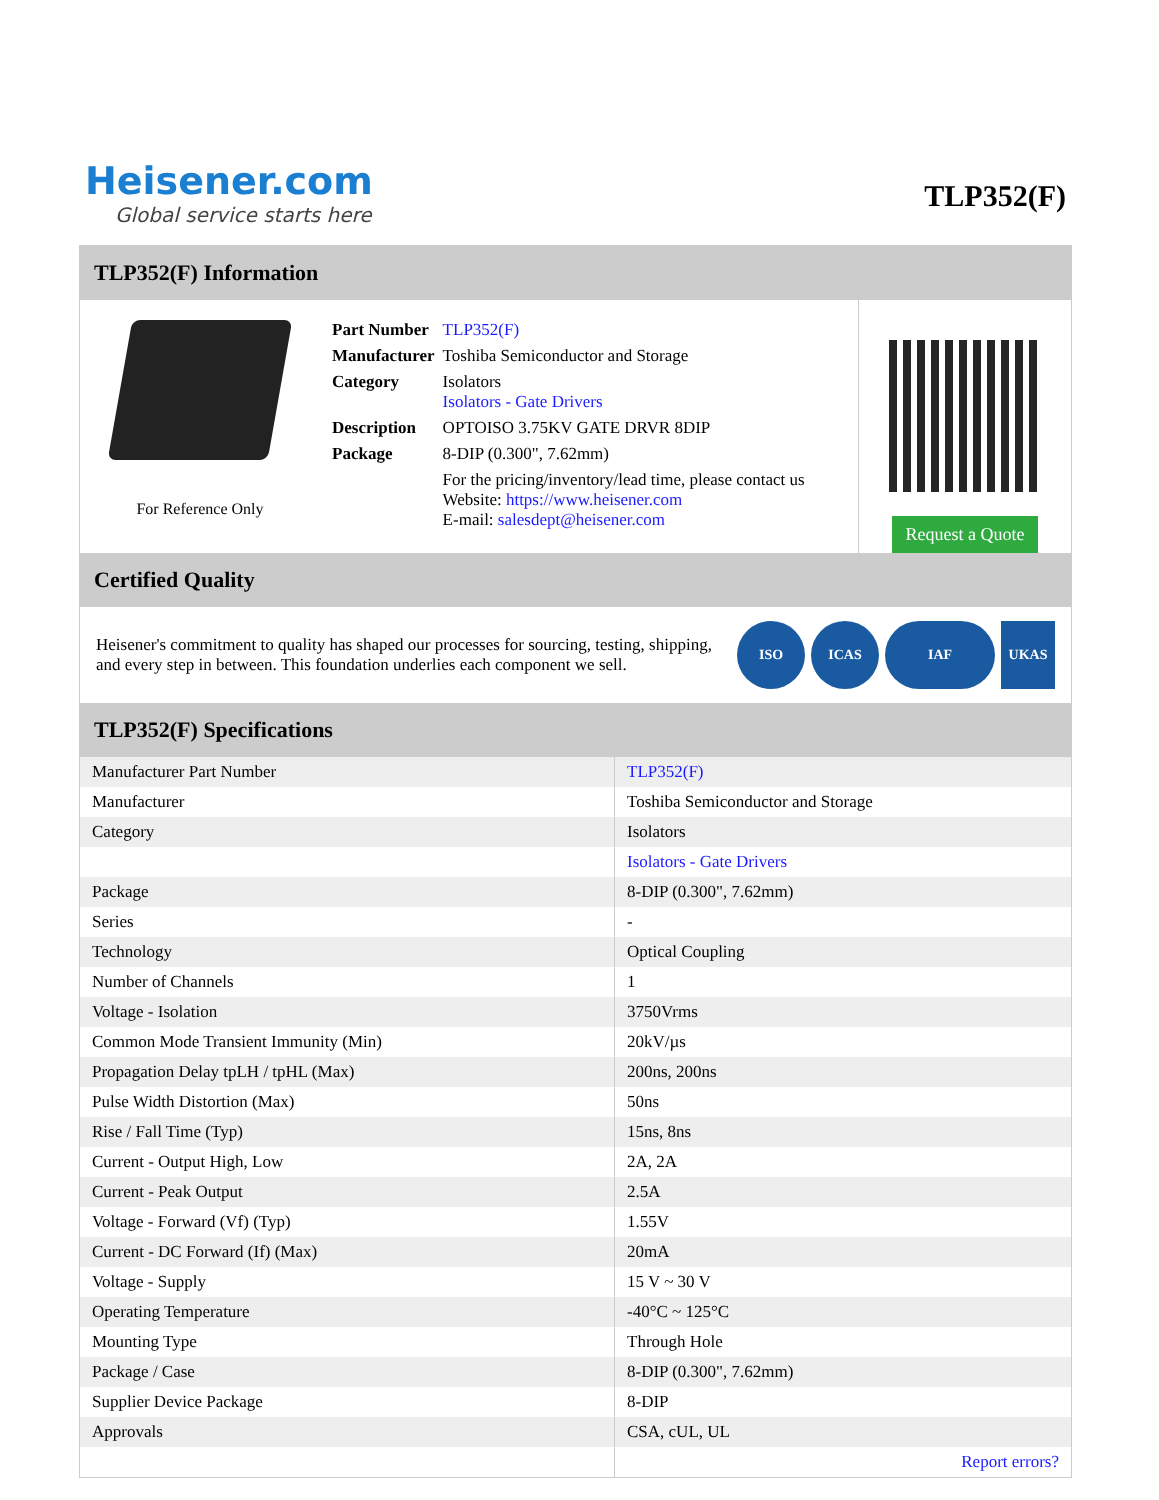Heisener.com
Global service starts here
TLP352(F)
TLP352(F) Information
For Reference Only
| Part Number | TLP352(F) |
| Manufacturer | Toshiba Semiconductor and Storage |
| Category | Isolators Isolators - Gate Drivers |
| Description | OPTOISO 3.75KV GATE DRVR 8DIP |
| Package | 8-DIP (0.300", 7.62mm) |
| | For the pricing/inventory/lead time, please contact us Website: https://www.heisener.com E-mail: salesdept@heisener.com |
Request a Quote
Certified Quality
Heisener's commitment to quality has shaped our processes for sourcing, testing, shipping, and every step in between. This foundation underlies each component we sell.
ISO ICAS IAF UKAS
TLP352(F) Specifications
| Manufacturer Part Number | TLP352(F) |
| Manufacturer | Toshiba Semiconductor and Storage |
| Category | Isolators |
| | Isolators - Gate Drivers |
| Package | 8-DIP (0.300", 7.62mm) |
| Series | - |
| Technology | Optical Coupling |
| Number of Channels | 1 |
| Voltage - Isolation | 3750Vrms |
| Common Mode Transient Immunity (Min) | 20kV/µs |
| Propagation Delay tpLH / tpHL (Max) | 200ns, 200ns |
| Pulse Width Distortion (Max) | 50ns |
| Rise / Fall Time (Typ) | 15ns, 8ns |
| Current - Output High, Low | 2A, 2A |
| Current - Peak Output | 2.5A |
| Voltage - Forward (Vf) (Typ) | 1.55V |
| Current - DC Forward (If) (Max) | 20mA |
| Voltage - Supply | 15 V ~ 30 V |
| Operating Temperature | -40°C ~ 125°C |
| Mounting Type | Through Hole |
| Package / Case | 8-DIP (0.300", 7.62mm) |
| Supplier Device Package | 8-DIP |
| Approvals | CSA, cUL, UL |
| | Report errors? |